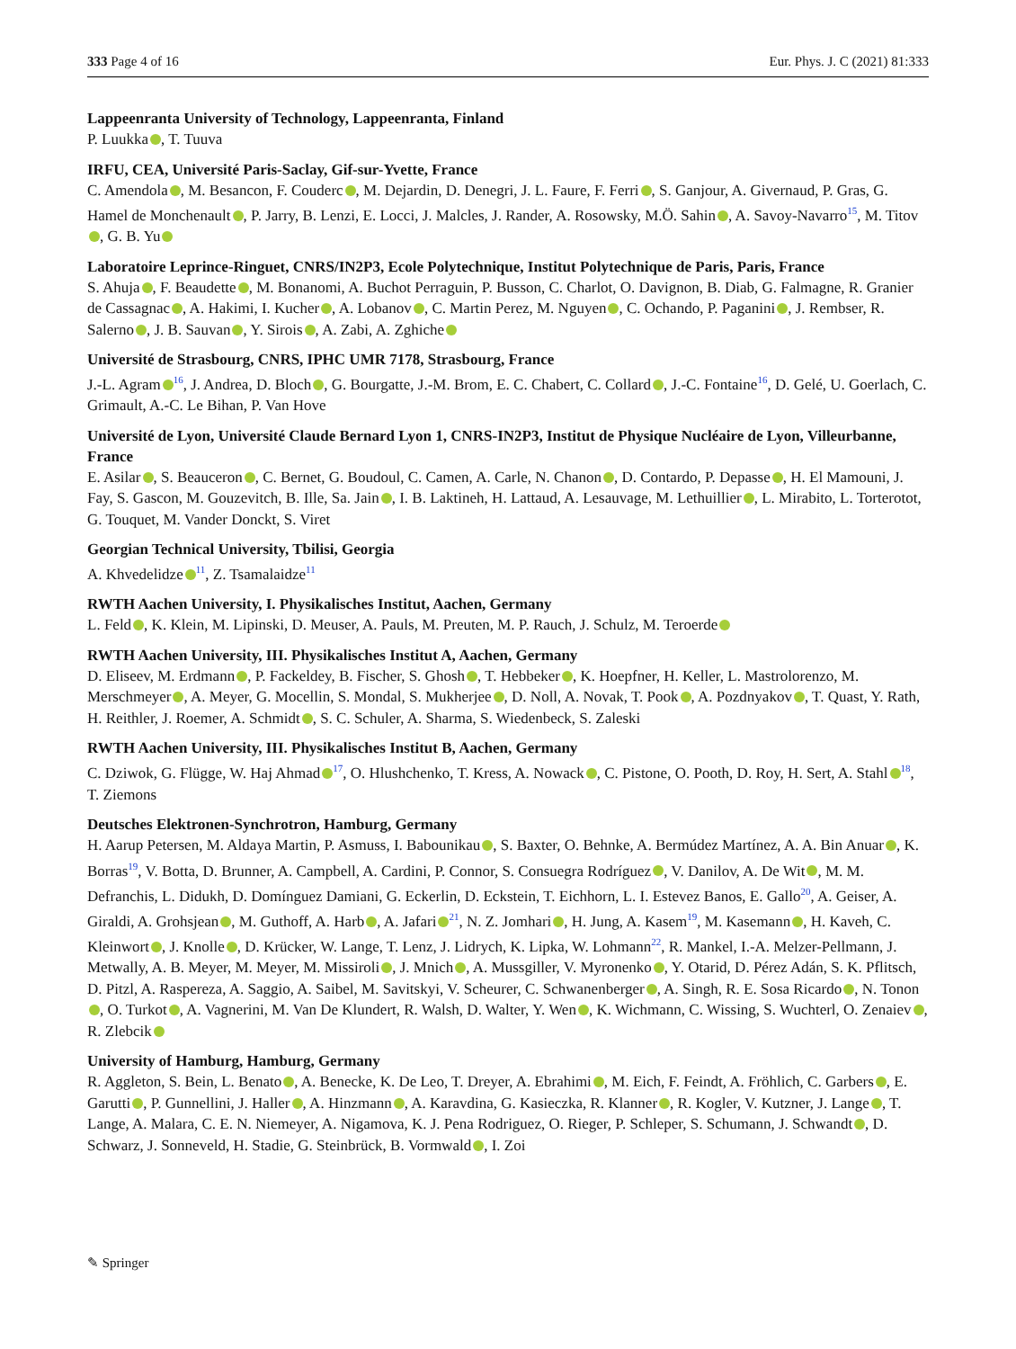333 Page 4 of 16 Eur. Phys. J. C (2021) 81:333
Lappeenranta University of Technology, Lappeenranta, Finland
P. Luukka , T. Tuuva
IRFU, CEA, Université Paris-Saclay, Gif-sur-Yvette, France
C. Amendola , M. Besancon, F. Couderc , M. Dejardin, D. Denegri, J. L. Faure, F. Ferri , S. Ganjour, A. Givernaud, P. Gras, G. Hamel de Monchenault , P. Jarry, B. Lenzi, E. Locci, J. Malcles, J. Rander, A. Rosowsky, M.Ö. Sahin , A. Savoy-Navarro<sup>15</sup>, M. Titov , G. B. Yu
Laboratoire Leprince-Ringuet, CNRS/IN2P3, Ecole Polytechnique, Institut Polytechnique de Paris, Paris, France
S. Ahuja , F. Beaudette , M. Bonanomi, A. Buchot Perraguin, P. Busson, C. Charlot, O. Davignon, B. Diab, G. Falmagne, R. Granier de Cassagnac , A. Hakimi, I. Kucher , A. Lobanov , C. Martin Perez, M. Nguyen , C. Ochando, P. Paganini , J. Rembser, R. Salerno , J. B. Sauvan , Y. Sirois , A. Zabi, A. Zghiche
Université de Strasbourg, CNRS, IPHC UMR 7178, Strasbourg, France
J.-L. Agram<sup>16</sup>, J. Andrea, D. Bloch , G. Bourgatte, J.-M. Brom, E. C. Chabert, C. Collard , J.-C. Fontaine<sup>16</sup>, D. Gelé, U. Goerlach, C. Grimault, A.-C. Le Bihan, P. Van Hove
Université de Lyon, Université Claude Bernard Lyon 1, CNRS-IN2P3, Institut de Physique Nucléaire de Lyon, Villeurbanne, France
E. Asilar , S. Beauceron , C. Bernet, G. Boudoul, C. Camen, A. Carle, N. Chanon , D. Contardo, P. Depasse , H. El Mamouni, J. Fay, S. Gascon, M. Gouzevitch, B. Ille, Sa. Jain , I. B. Laktineh, H. Lattaud, A. Lesauvage, M. Lethuillier , L. Mirabito, L. Torterotot, G. Touquet, M. Vander Donckt, S. Viret
Georgian Technical University, Tbilisi, Georgia
A. Khvedelidze<sup>11</sup>, Z. Tsamalaidze<sup>11</sup>
RWTH Aachen University, I. Physikalisches Institut, Aachen, Germany
L. Feld , K. Klein, M. Lipinski, D. Meuser, A. Pauls, M. Preuten, M. P. Rauch, J. Schulz, M. Teroerde
RWTH Aachen University, III. Physikalisches Institut A, Aachen, Germany
D. Eliseev, M. Erdmann , P. Fackeldey, B. Fischer, S. Ghosh , T. Hebbeker , K. Hoepfner, H. Keller, L. Mastrolorenzo, M. Merschmeyer , A. Meyer, G. Mocellin, S. Mondal, S. Mukherjee , D. Noll, A. Novak, T. Pook , A. Pozdnyakov , T. Quast, Y. Rath, H. Reithler, J. Roemer, A. Schmidt , S. C. Schuler, A. Sharma, S. Wiedenbeck, S. Zaleski
RWTH Aachen University, III. Physikalisches Institut B, Aachen, Germany
C. Dziwok, G. Flügge, W. Haj Ahmad<sup>17</sup>, O. Hlushchenko, T. Kress, A. Nowack , C. Pistone, O. Pooth, D. Roy, H. Sert, A. Stahl<sup>18</sup>, T. Ziemons
Deutsches Elektronen-Synchrotron, Hamburg, Germany
H. Aarup Petersen, M. Aldaya Martin, P. Asmuss, I. Babounikau , S. Baxter, O. Behnke, A. Bermúdez Martínez, A. A. Bin Anuar , K. Borras<sup>19</sup>, V. Botta, D. Brunner, A. Campbell, A. Cardini, P. Connor, S. Consuegra Rodríguez , V. Danilov, A. De Wit , M. M. Defranchis, L. Didukh, D. Domínguez Damiani, G. Eckerlin, D. Eckstein, T. Eichhorn, L. I. Estevez Banos, E. Gallo<sup>20</sup>, A. Geiser, A. Giraldi, A. Grohsjean , M. Guthoff, A. Harb , A. Jafari<sup>21</sup>, N. Z. Jomhari , H. Jung, A. Kasem<sup>19</sup>, M. Kasemann , H. Kaveh, C. Kleinwort , J. Knolle , D. Krücker, W. Lange, T. Lenz, J. Lidrych, K. Lipka, W. Lohmann<sup>22</sup>, R. Mankel, I.-A. Melzer-Pellmann, J. Metwally, A. B. Meyer, M. Meyer, M. Missiroli , J. Mnich , A. Mussgiller, V. Myronenko , Y. Otarid, D. Pérez Adán, S. K. Pflitsch, D. Pitzl, A. Raspereza, A. Saggio, A. Saibel, M. Savitskyi, V. Scheurer, C. Schwanenberger , A. Singh, R. E. Sosa Ricardo , N. Tonon , O. Turkot , A. Vagnerini, M. Van De Klundert, R. Walsh, D. Walter, Y. Wen , K. Wichmann, C. Wissing, S. Wuchterl, O. Zenaiev , R. Zlebcik
University of Hamburg, Hamburg, Germany
R. Aggleton, S. Bein, L. Benato , A. Benecke, K. De Leo, T. Dreyer, A. Ebrahimi , M. Eich, F. Feindt, A. Fröhlich, C. Garbers , E. Garutti , P. Gunnellini, J. Haller , A. Hinzmann , A. Karavdina, G. Kasieczka, R. Klanner , R. Kogler, V. Kutzner, J. Lange , T. Lange, A. Malara, C. E. N. Niemeyer, A. Nigamova, K. J. Pena Rodriguez, O. Rieger, P. Schleper, S. Schumann, J. Schwandt , D. Schwarz, J. Sonneveld, H. Stadie, G. Steinbrück, B. Vormwald , I. Zoi
✎ Springer